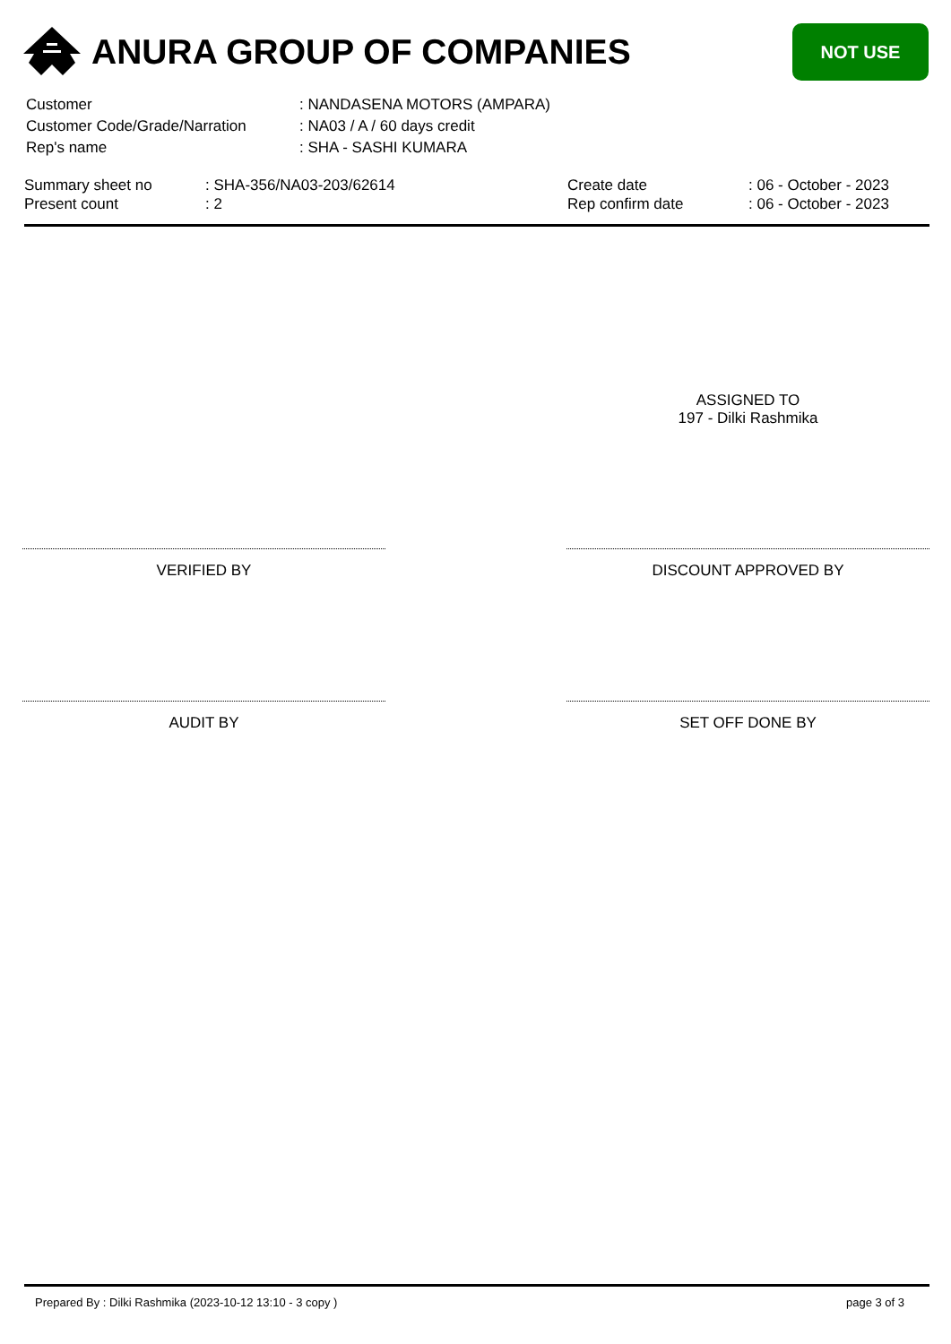ANURA GROUP OF COMPANIES
NOT USE
| Customer | : NANDASENA MOTORS (AMPARA) |
| Customer Code/Grade/Narration | : NA03 / A / 60 days credit |
| Rep's name | : SHA - SASHI KUMARA |
| Summary sheet no | : SHA-356/NA03-203/62614 | Create date | : 06 - October - 2023 |
| Present count | : 2 | Rep confirm date | : 06 - October - 2023 |
ASSIGNED TO
197 - Dilki Rashmika
VERIFIED BY DISCOUNT APPROVED BY
AUDIT BY SET OFF DONE BY
Prepared By : Dilki Rashmika (2023-10-12 13:10 - 3 copy ) page 3 of 3